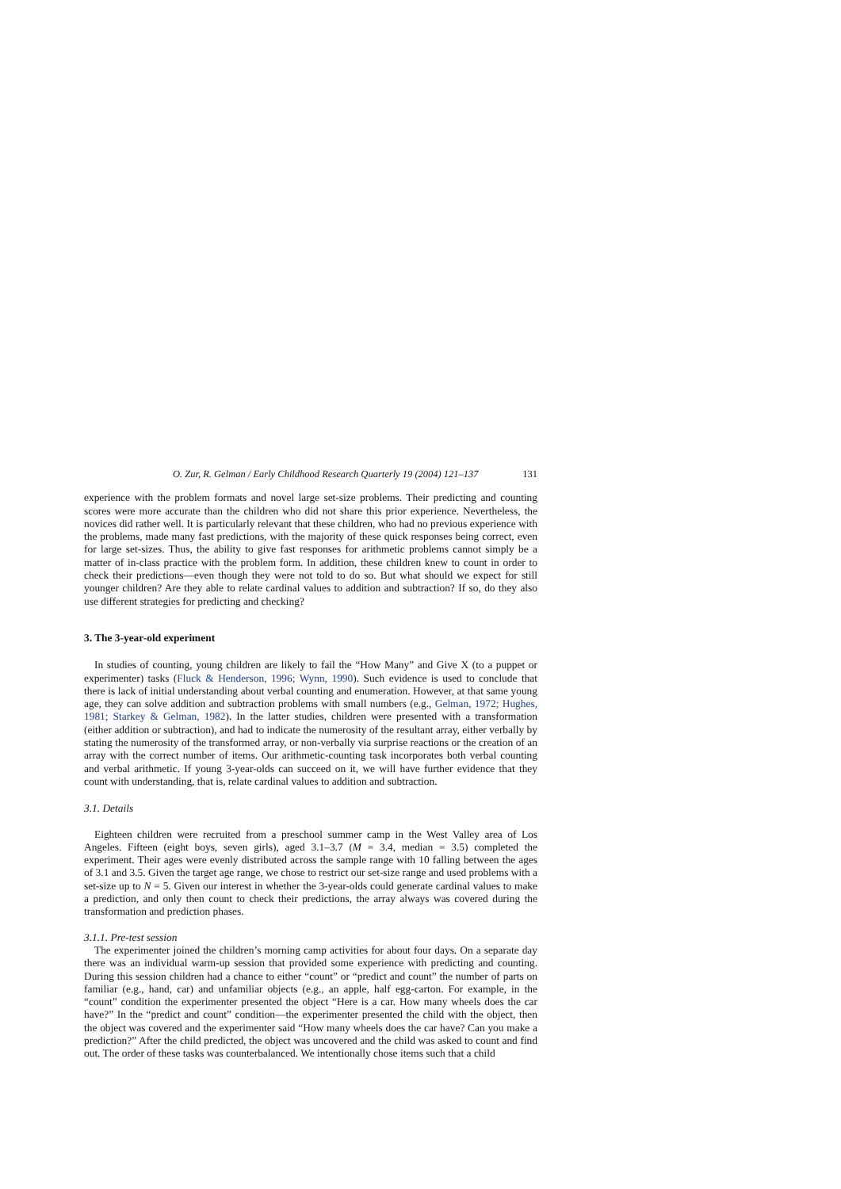O. Zur, R. Gelman / Early Childhood Research Quarterly 19 (2004) 121–137 131
experience with the problem formats and novel large set-size problems. Their predicting and counting scores were more accurate than the children who did not share this prior experience. Nevertheless, the novices did rather well. It is particularly relevant that these children, who had no previous experience with the problems, made many fast predictions, with the majority of these quick responses being correct, even for large set-sizes. Thus, the ability to give fast responses for arithmetic problems cannot simply be a matter of in-class practice with the problem form. In addition, these children knew to count in order to check their predictions—even though they were not told to do so. But what should we expect for still younger children? Are they able to relate cardinal values to addition and subtraction? If so, do they also use different strategies for predicting and checking?
3. The 3-year-old experiment
In studies of counting, young children are likely to fail the “How Many” and Give X (to a puppet or experimenter) tasks (Fluck & Henderson, 1996; Wynn, 1990). Such evidence is used to conclude that there is lack of initial understanding about verbal counting and enumeration. However, at that same young age, they can solve addition and subtraction problems with small numbers (e.g., Gelman, 1972; Hughes, 1981; Starkey & Gelman, 1982). In the latter studies, children were presented with a transformation (either addition or subtraction), and had to indicate the numerosity of the resultant array, either verbally by stating the numerosity of the transformed array, or non-verbally via surprise reactions or the creation of an array with the correct number of items. Our arithmetic-counting task incorporates both verbal counting and verbal arithmetic. If young 3-year-olds can succeed on it, we will have further evidence that they count with understanding, that is, relate cardinal values to addition and subtraction.
3.1. Details
Eighteen children were recruited from a preschool summer camp in the West Valley area of Los Angeles. Fifteen (eight boys, seven girls), aged 3.1–3.7 (M = 3.4, median = 3.5) completed the experiment. Their ages were evenly distributed across the sample range with 10 falling between the ages of 3.1 and 3.5. Given the target age range, we chose to restrict our set-size range and used problems with a set-size up to N = 5. Given our interest in whether the 3-year-olds could generate cardinal values to make a prediction, and only then count to check their predictions, the array always was covered during the transformation and prediction phases.
3.1.1. Pre-test session
The experimenter joined the children’s morning camp activities for about four days. On a separate day there was an individual warm-up session that provided some experience with predicting and counting. During this session children had a chance to either “count” or “predict and count” the number of parts on familiar (e.g., hand, car) and unfamiliar objects (e.g., an apple, half egg-carton. For example, in the “count” condition the experimenter presented the object “Here is a car. How many wheels does the car have?” In the “predict and count” condition—the experimenter presented the child with the object, then the object was covered and the experimenter said “How many wheels does the car have? Can you make a prediction?” After the child predicted, the object was uncovered and the child was asked to count and find out. The order of these tasks was counterbalanced. We intentionally chose items such that a child